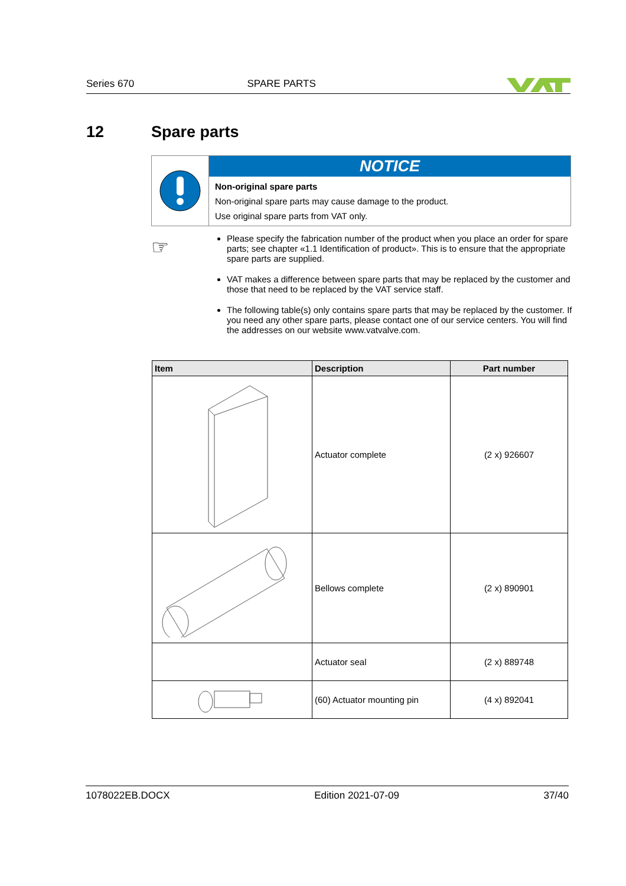Series 670 SPARE PARTS
12 Spare parts
NOTICE
Non-original spare parts
Non-original spare parts may cause damage to the product.
Use original spare parts from VAT only.
☞
Please specify the fabrication number of the product when you place an order for spare parts; see chapter «1.1 Identification of product». This is to ensure that the appropriate spare parts are supplied.
VAT makes a difference between spare parts that may be replaced by the customer and those that need to be replaced by the VAT service staff.
The following table(s) only contains spare parts that may be replaced by the customer. If you need any other spare parts, please contact one of our service centers. You will find the addresses on our website www.vatvalve.com.
| Item | Description | Part number |
| --- | --- | --- |
| | Actuator complete | (2 x) 926607 |
| | Bellows complete | (2 x) 890901 |
| | Actuator seal | (2 x) 889748 |
| | (60) Actuator mounting pin | (4 x) 892041 |
1078022EB.DOCX Edition 2021-07-09 37/40